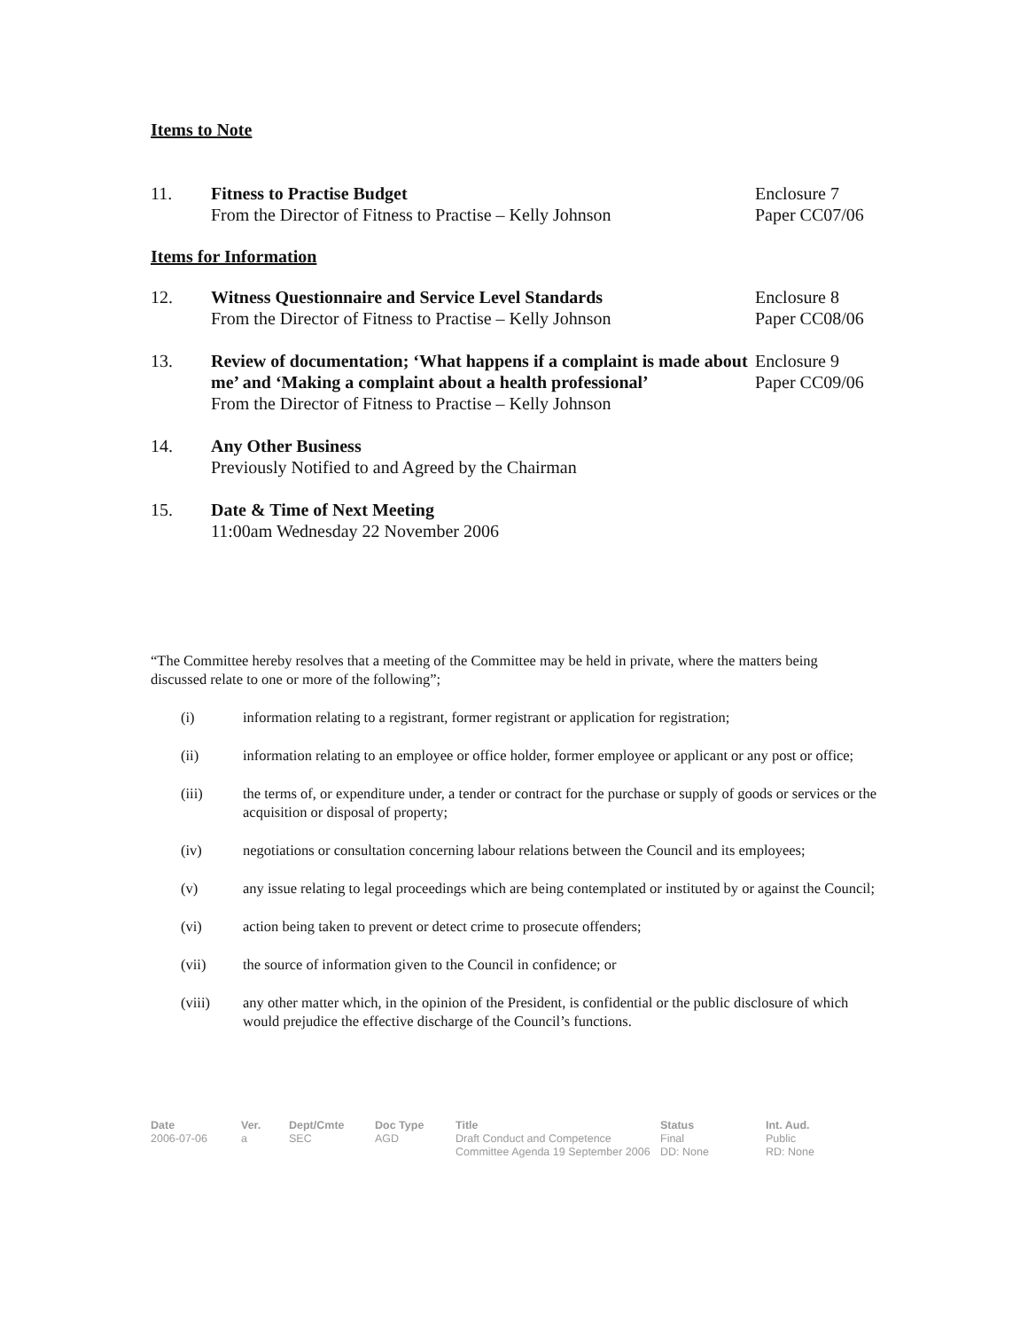Items to Note
11. Fitness to Practise Budget
From the Director of Fitness to Practise – Kelly Johnson
Enclosure 7
Paper CC07/06
Items for Information
12. Witness Questionnaire and Service Level Standards
From the Director of Fitness to Practise – Kelly Johnson
Enclosure 8
Paper CC08/06
13. Review of documentation; ‘What happens if a complaint is made about me’ and ‘Making a complaint about a health professional’
From the Director of Fitness to Practise – Kelly Johnson
Enclosure 9
Paper CC09/06
14. Any Other Business
Previously Notified to and Agreed by the Chairman
15. Date & Time of Next Meeting
11:00am Wednesday 22 November 2006
“The Committee hereby resolves that a meeting of the Committee may be held in private, where the matters being discussed relate to one or more of the following”;
(i) information relating to a registrant, former registrant or application for registration;
(ii) information relating to an employee or office holder, former employee or applicant or any post or office;
(iii) the terms of, or expenditure under, a tender or contract for the purchase or supply of goods or services or the acquisition or disposal of property;
(iv) negotiations or consultation concerning labour relations between the Council and its employees;
(v) any issue relating to legal proceedings which are being contemplated or instituted by or against the Council;
(vi) action being taken to prevent or detect crime to prosecute offenders;
(vii) the source of information given to the Council in confidence; or
(viii) any other matter which, in the opinion of the President, is confidential or the public disclosure of which would prejudice the effective discharge of the Council’s functions.
Date
2006-07-06
Ver.
a
Dept/Cmte
SEC
Doc Type
AGD
Title
Draft Conduct and Competence Committee Agenda 19 September 2006
Status
Final
DD: None
Int. Aud.
Public
RD: None